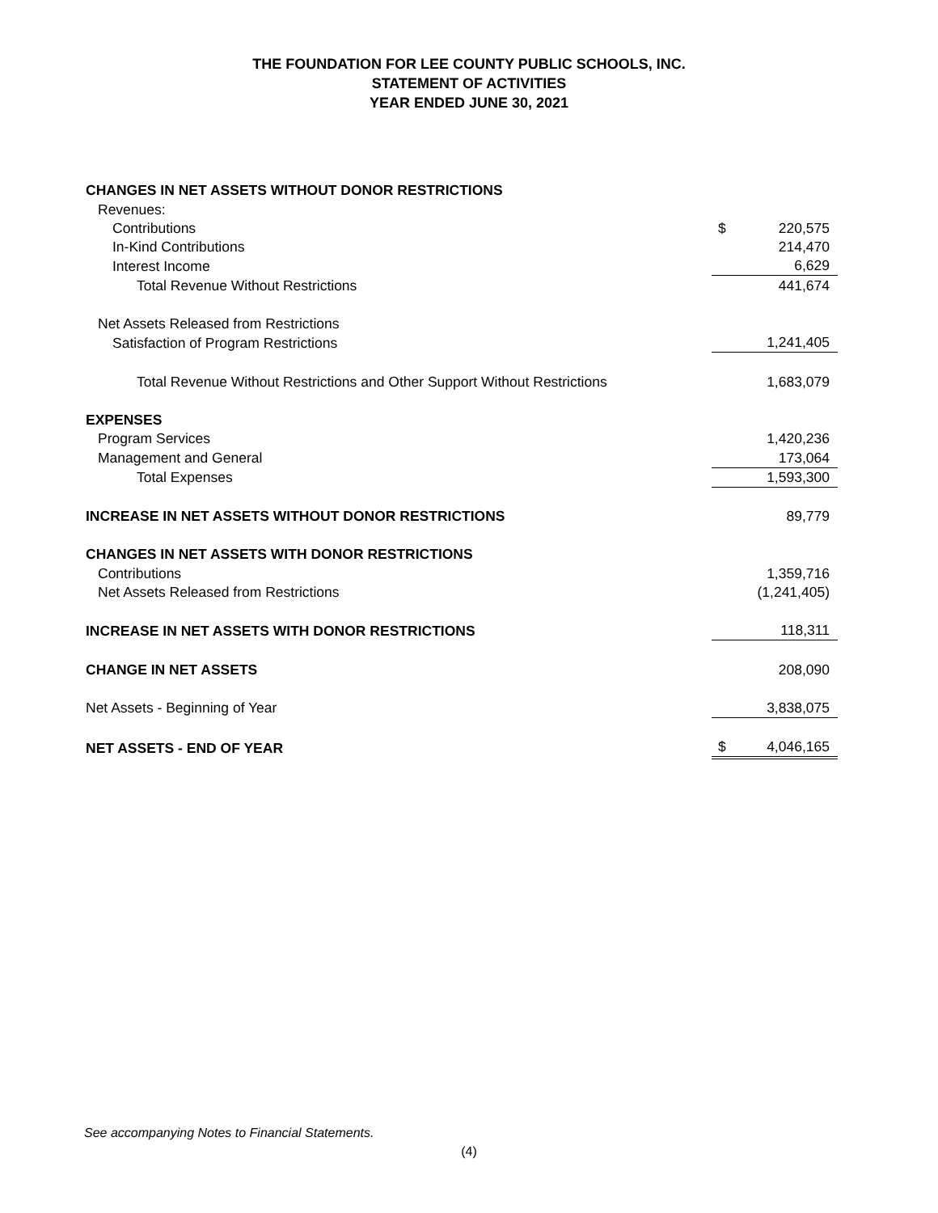THE FOUNDATION FOR LEE COUNTY PUBLIC SCHOOLS, INC.
STATEMENT OF ACTIVITIES
YEAR ENDED JUNE 30, 2021
| CHANGES IN NET ASSETS WITHOUT DONOR RESTRICTIONS | | |
| Revenues: | | |
| Contributions | $ | 220,575 |
| In-Kind Contributions | | 214,470 |
| Interest Income | | 6,629 |
| Total Revenue Without Restrictions | | 441,674 |
| Net Assets Released from Restrictions | | |
| Satisfaction of Program Restrictions | | 1,241,405 |
| Total Revenue Without Restrictions and Other Support Without Restrictions | | 1,683,079 |
| EXPENSES | | |
| Program Services | | 1,420,236 |
| Management and General | | 173,064 |
| Total Expenses | | 1,593,300 |
| INCREASE IN NET ASSETS WITHOUT DONOR RESTRICTIONS | | 89,779 |
| CHANGES IN NET ASSETS WITH DONOR RESTRICTIONS | | |
| Contributions | | 1,359,716 |
| Net Assets Released from Restrictions | | (1,241,405) |
| INCREASE IN NET ASSETS WITH DONOR RESTRICTIONS | | 118,311 |
| CHANGE IN NET ASSETS | | 208,090 |
| Net Assets - Beginning of Year | | 3,838,075 |
| NET ASSETS - END OF YEAR | $ | 4,046,165 |
See accompanying Notes to Financial Statements.
(4)